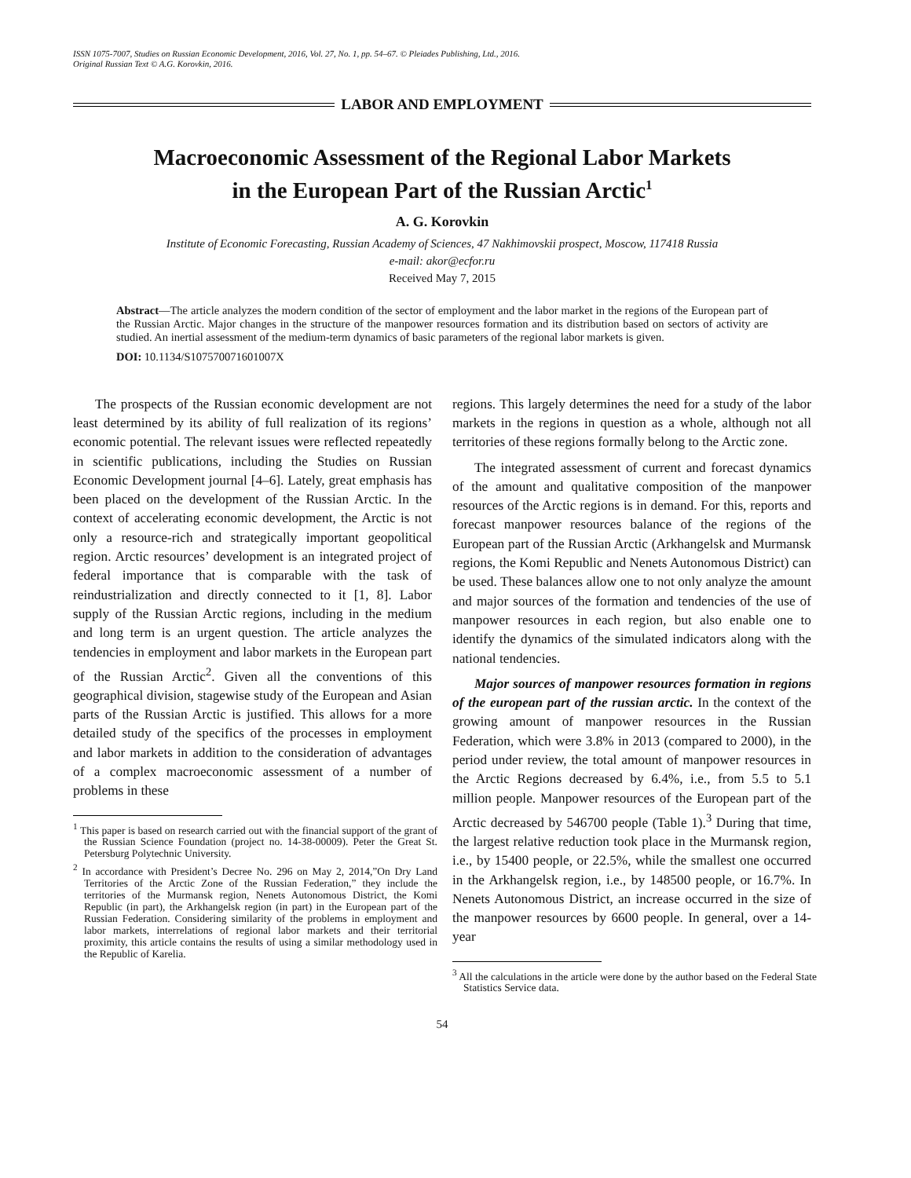ISSN 1075-7007, Studies on Russian Economic Development, 2016, Vol. 27, No. 1, pp. 54–67. © Pleiades Publishing, Ltd., 2016.
Original Russian Text © A.G. Korovkin, 2016.
LABOR AND EMPLOYMENT
Macroeconomic Assessment of the Regional Labor Markets
in the European Part of the Russian Arctic<sup>1</sup>
A. G. Korovkin
Institute of Economic Forecasting, Russian Academy of Sciences, 47 Nakhimovskii prospect, Moscow, 117418 Russia
e-mail: akor@ecfor.ru
Received May 7, 2015
Abstract—The article analyzes the modern condition of the sector of employment and the labor market in the regions of the European part of the Russian Arctic. Major changes in the structure of the manpower resources formation and its distribution based on sectors of activity are studied. An inertial assessment of the medium-term dynamics of basic parameters of the regional labor markets is given.
DOI: 10.1134/S107570071601007X
The prospects of the Russian economic development are not least determined by its ability of full realization of its regions’ economic potential. The relevant issues were reflected repeatedly in scientific publications, including the Studies on Russian Economic Development journal [4–6]. Lately, great emphasis has been placed on the development of the Russian Arctic. In the context of accelerating economic development, the Arctic is not only a resource-rich and strategically important geopolitical region. Arctic resources’ development is an integrated project of federal importance that is comparable with the task of reindustrialization and directly connected to it [1, 8]. Labor supply of the Russian Arctic regions, including in the medium and long term is an urgent question. The article analyzes the tendencies in employment and labor markets in the European part of the Russian Arctic<sup>2</sup>. Given all the conventions of this geographical division, stagewise study of the European and Asian parts of the Russian Arctic is justified. This allows for a more detailed study of the specifics of the processes in employment and labor markets in addition to the consideration of advantages of a complex macroeconomic assessment of a number of problems in these
<sup>1</sup> This paper is based on research carried out with the financial support of the grant of the Russian Science Foundation (project no. 14-38-00009). Peter the Great St. Petersburg Polytechnic University.
<sup>2</sup> In accordance with President’s Decree No. 296 on May 2, 2014,”On Dry Land Territories of the Arctic Zone of the Russian Federation,” they include the territories of the Murmansk region, Nenets Autonomous District, the Komi Republic (in part), the Arkhangelsk region (in part) in the European part of the Russian Federation. Considering similarity of the problems in employment and labor markets, interrelations of regional labor markets and their territorial proximity, this article contains the results of using a similar methodology used in the Republic of Karelia.
regions. This largely determines the need for a study of the labor markets in the regions in question as a whole, although not all territories of these regions formally belong to the Arctic zone.
The integrated assessment of current and forecast dynamics of the amount and qualitative composition of the manpower resources of the Arctic regions is in demand. For this, reports and forecast manpower resources balance of the regions of the European part of the Russian Arctic (Arkhangelsk and Murmansk regions, the Komi Republic and Nenets Autonomous District) can be used. These balances allow one to not only analyze the amount and major sources of the formation and tendencies of the use of manpower resources in each region, but also enable one to identify the dynamics of the simulated indicators along with the national tendencies.
Major sources of manpower resources formation in regions of the european part of the russian arctic. In the context of the growing amount of manpower resources in the Russian Federation, which were 3.8% in 2013 (compared to 2000), in the period under review, the total amount of manpower resources in the Arctic Regions decreased by 6.4%, i.e., from 5.5 to 5.1 million people. Manpower resources of the European part of the Arctic decreased by 546700 people (Table 1).<sup>3</sup> During that time, the largest relative reduction took place in the Murmansk region, i.e., by 15400 people, or 22.5%, while the smallest one occurred in the Arkhangelsk region, i.e., by 148500 people, or 16.7%. In Nenets Autonomous District, an increase occurred in the size of the manpower resources by 6600 people. In general, over a 14-year
<sup>3</sup> All the calculations in the article were done by the author based on the Federal State Statistics Service data.
54